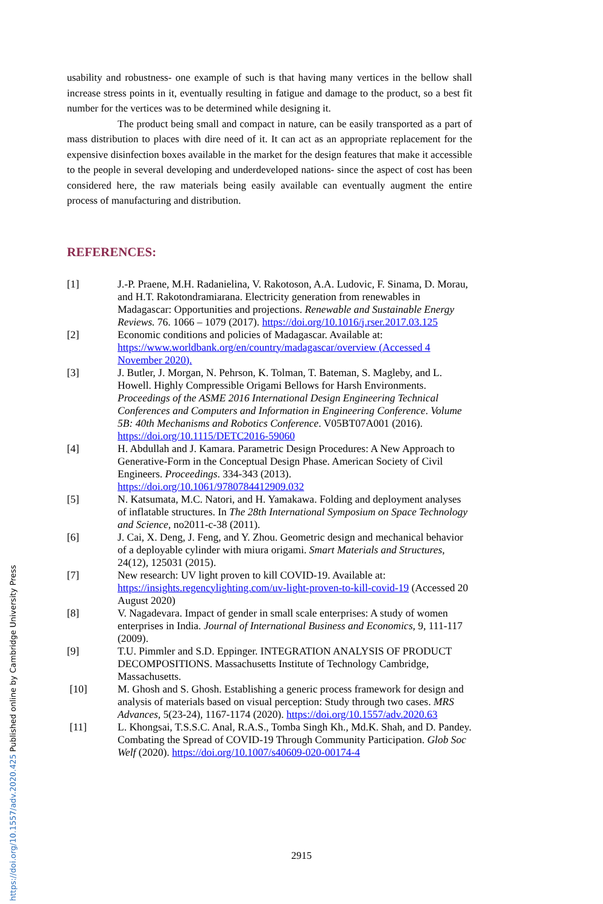usability and robustness- one example of such is that having many vertices in the bellow shall increase stress points in it, eventually resulting in fatigue and damage to the product, so a best fit number for the vertices was to be determined while designing it.
The product being small and compact in nature, can be easily transported as a part of mass distribution to places with dire need of it. It can act as an appropriate replacement for the expensive disinfection boxes available in the market for the design features that make it accessible to the people in several developing and underdeveloped nations- since the aspect of cost has been considered here, the raw materials being easily available can eventually augment the entire process of manufacturing and distribution.
REFERENCES:
| [1] | J.-P. Praene, M.H. Radanielina, V. Rakotoson, A.A. Ludovic, F. Sinama, D. Morau, and H.T. Rakotondramiarana. Electricity generation from renewables in Madagascar: Opportunities and projections. Renewable and Sustainable Energy Reviews. 76. 1066 – 1079 (2017). https://doi.org/10.1016/j.rser.2017.03.125 |
| [2] | Economic conditions and policies of Madagascar. Available at: https://www.worldbank.org/en/country/madagascar/overview (Accessed 4 November 2020). |
| [3] | J. Butler, J. Morgan, N. Pehrson, K. Tolman, T. Bateman, S. Magleby, and L. Howell. Highly Compressible Origami Bellows for Harsh Environments. Proceedings of the ASME 2016 International Design Engineering Technical Conferences and Computers and Information in Engineering Conference . Volume 5B: 40th Mechanisms and Robotics Conference . V05BT07A001 (2016). https://doi.org/10.1115/DETC2016-59060 |
| [4] | H. Abdullah and J. Kamara. Parametric Design Procedures: A New Approach to Generative-Form in the Conceptual Design Phase. American Society of Civil Engineers. Proceedings . 334-343 (2013). https://doi.org/10.1061/9780784412909.032 |
| [5] | N. Katsumata, M.C. Natori, and H. Yamakawa. Folding and deployment analyses of inflatable structures. In The 28th International Symposium on Space Technology and Science , no2011-c-38 (2011). |
| [6] | J. Cai, X. Deng, J. Feng, and Y. Zhou. Geometric design and mechanical behavior of a deployable cylinder with miura origami. Smart Materials and Structures , 24(12), 125031 (2015). |
| [7] | New research: UV light proven to kill COVID-19. Available at: https://insights.regencylighting.com/uv-light-proven-to-kill-covid-19 (Accessed 20 August 2020) |
| [8] | V. Nagadevara. Impact of gender in small scale enterprises: A study of women enterprises in India. Journal of International Business and Economics , 9, 111-117 (2009). |
| [9] | T.U. Pimmler and S.D. Eppinger. INTEGRATION ANALYSIS OF PRODUCT DECOMPOSITIONS. Massachusetts Institute of Technology Cambridge, Massachusetts. |
| [10] | M. Ghosh and S. Ghosh. Establishing a generic process framework for design and analysis of materials based on visual perception: Study through two cases. MRS Advances , 5(23-24), 1167-1174 (2020). https://doi.org/10.1557/adv.2020.63 |
| [11] | L. Khongsai, T.S.S.C. Anal, R.A.S., Tomba Singh Kh., Md.K. Shah, and D. Pandey. Combating the Spread of COVID-19 Through Community Participation. Glob Soc Welf (2020). https://doi.org/10.1007/s40609-020-00174-4 |
https://doi.org/10.1557/adv.2020.425 Published online by Cambridge University Press
2915